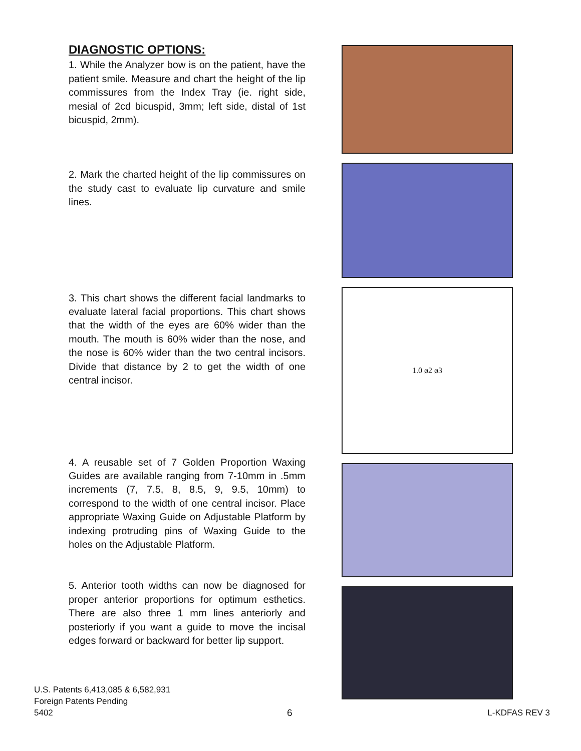DIAGNOSTIC OPTIONS:
1. While the Analyzer bow is on the patient, have the patient smile. Measure and chart the height of the lip commissures from the Index Tray (ie. right side, mesial of 2cd bicuspid, 3mm; left side, distal of 1st bicuspid, 2mm).
2. Mark the charted height of the lip commissures on the study cast to evaluate lip curvature and smile lines.
3. This chart shows the different facial landmarks to evaluate lateral facial proportions. This chart shows that the width of the eyes are 60% wider than the mouth. The mouth is 60% wider than the nose, and the nose is 60% wider than the two central incisors. Divide that distance by 2 to get the width of one central incisor.
4. A reusable set of 7 Golden Proportion Waxing Guides are available ranging from 7-10mm in .5mm increments (7, 7.5, 8, 8.5, 9, 9.5, 10mm) to correspond to the width of one central incisor. Place appropriate Waxing Guide on Adjustable Platform by indexing protruding pins of Waxing Guide to the holes on the Adjustable Platform.
5. Anterior tooth widths can now be diagnosed for proper anterior proportions for optimum esthetics. There are also three 1 mm lines anteriorly and posteriorly if you want a guide to move the incisal edges forward or backward for better lip support.
1.0 ø2 ø3
U.S. Patents 6,413,085 & 6,582,931
Foreign Patents Pending
5402
6 L-KDFAS REV 3